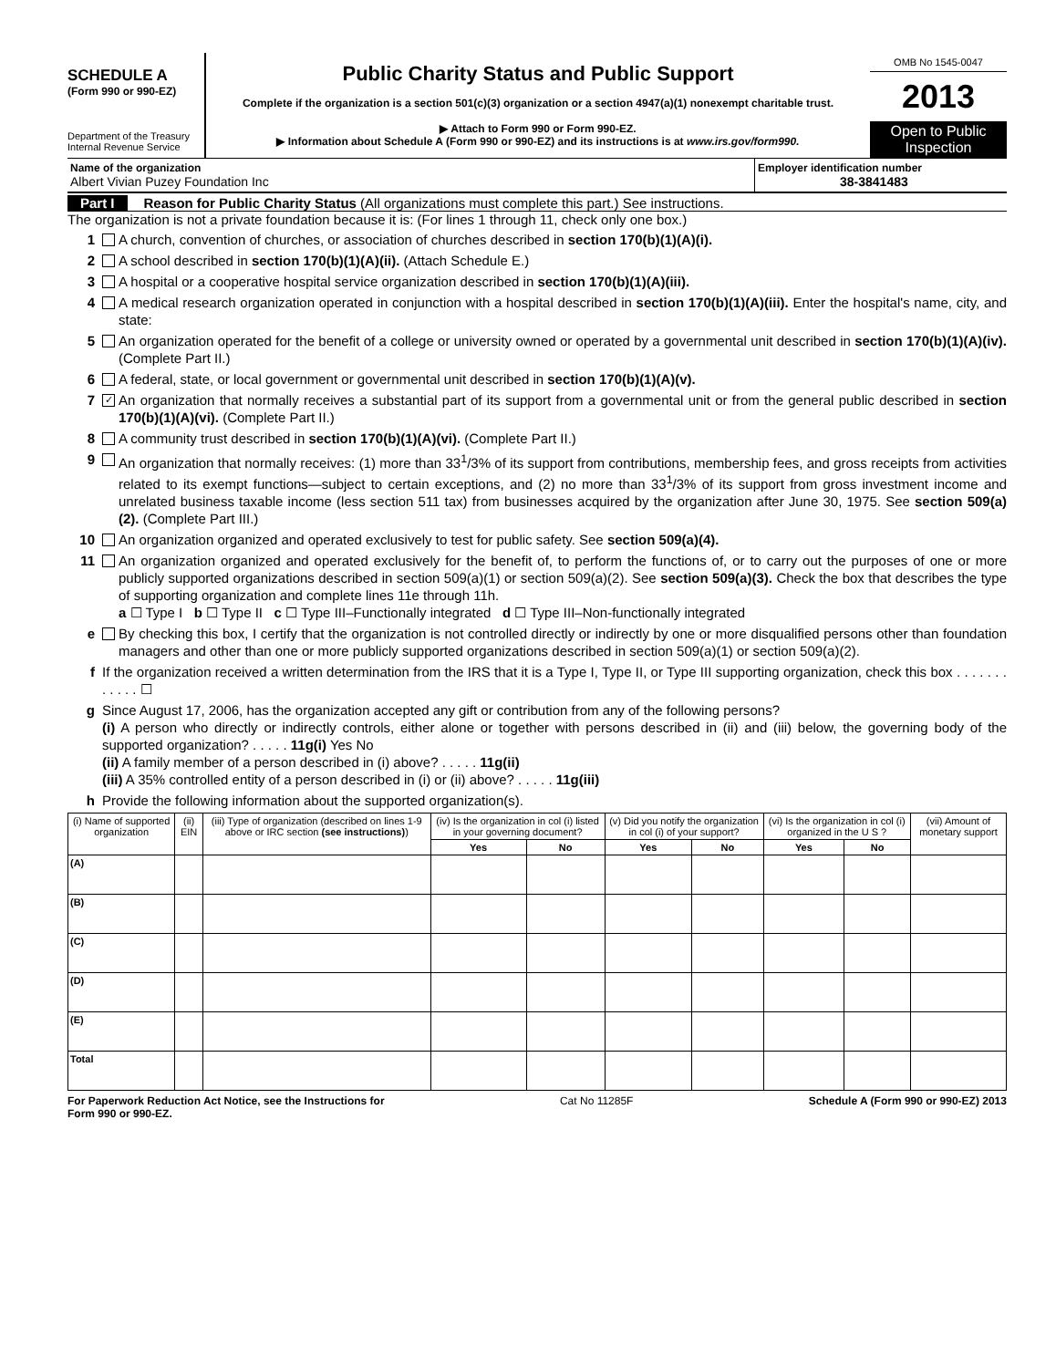SCHEDULE A
(Form 990 or 990-EZ)
Department of the Treasury Internal Revenue Service
Public Charity Status and Public Support
Complete if the organization is a section 501(c)(3) organization or a section 4947(a)(1) nonexempt charitable trust.
▶ Attach to Form 990 or Form 990-EZ.
▶ Information about Schedule A (Form 990 or 990-EZ) and its instructions is at www.irs.gov/form990.
OMB No 1545-0047
2013
Open to Public Inspection
Name of the organization
Albert Vivian Puzey Foundation Inc
Employer identification number
38-3841483
Part I Reason for Public Charity Status (All organizations must complete this part.) See instructions.
The organization is not a private foundation because it is: (For lines 1 through 11, check only one box.)
1 A church, convention of churches, or association of churches described in section 170(b)(1)(A)(i).
2 A school described in section 170(b)(1)(A)(ii). (Attach Schedule E.)
3 A hospital or a cooperative hospital service organization described in section 170(b)(1)(A)(iii).
4 A medical research organization operated in conjunction with a hospital described in section 170(b)(1)(A)(iii). Enter the hospital's name, city, and state:
5 An organization operated for the benefit of a college or university owned or operated by a governmental unit described in section 170(b)(1)(A)(iv). (Complete Part II.)
6 A federal, state, or local government or governmental unit described in section 170(b)(1)(A)(v).
7
✓
An organization that normally receives a substantial part of its support from a governmental unit or from the general public described in section 170(b)(1)(A)(vi). (Complete Part II.)
8 A community trust described in section 170(b)(1)(A)(vi). (Complete Part II.)
9 An organization that normally receives: (1) more than 33<sup>1</sup>/3% of its support from contributions, membership fees, and gross receipts from activities related to its exempt functions—subject to certain exceptions, and (2) no more than 33<sup>1</sup>/3% of its support from gross investment income and unrelated business taxable income (less section 511 tax) from businesses acquired by the organization after June 30, 1975. See section 509(a)(2). (Complete Part III.)
10 An organization organized and operated exclusively to test for public safety. See section 509(a)(4).
11 An organization organized and operated exclusively for the benefit of, to perform the functions of, or to carry out the purposes of one or more publicly supported organizations described in section 509(a)(1) or section 509(a)(2). See section 509(a)(3). Check the box that describes the type of supporting organization and complete lines 11e through 11h.
a ☐ Type I b ☐ Type II c ☐ Type III–Functionally integrated d ☐ Type III–Non-functionally integrated
e By checking this box, I certify that the organization is not controlled directly or indirectly by one or more disqualified persons other than foundation managers and other than one or more publicly supported organizations described in section 509(a)(1) or section 509(a)(2).
f If the organization received a written determination from the IRS that it is a Type I, Type II, or Type III supporting organization, check this box . . . . . . . . . . . . ☐
g Since August 17, 2006, has the organization accepted any gift or contribution from any of the following persons?
(i) A person who directly or indirectly controls, either alone or together with persons described in (ii) and (iii) below, the governing body of the supported organization? . . . . . 11g(i) Yes No
(ii) A family member of a person described in (i) above? . . . . . 11g(ii)
(iii) A 35% controlled entity of a person described in (i) or (ii) above? . . . . . 11g(iii)
h Provide the following information about the supported organization(s).
| (i) Name of supported organization | (ii) EIN | (iii) Type of organization (described on lines 1-9 above or IRC section (see instructions) ) | (iv) Is the organization in col (i) listed in your governing document? | | (v) Did you notify the organization in col (i) of your support? | | (vi) Is the organization in col (i) organized in the U S ? | | (vii) Amount of monetary support |
| --- | --- | --- | --- | --- | --- | --- | --- | --- | --- |
| | | | Yes | No | Yes | No | Yes | No | |
| (A) | | | | | | | | | |
| (B) | | | | | | | | | |
| (C) | | | | | | | | | |
| (D) | | | | | | | | | |
| (E) | | | | | | | | | |
| Total | | | | | | | | | |
For Paperwork Reduction Act Notice, see the Instructions for
Form 990 or 990-EZ.
Cat No 11285F Schedule A (Form 990 or 990-EZ) 2013